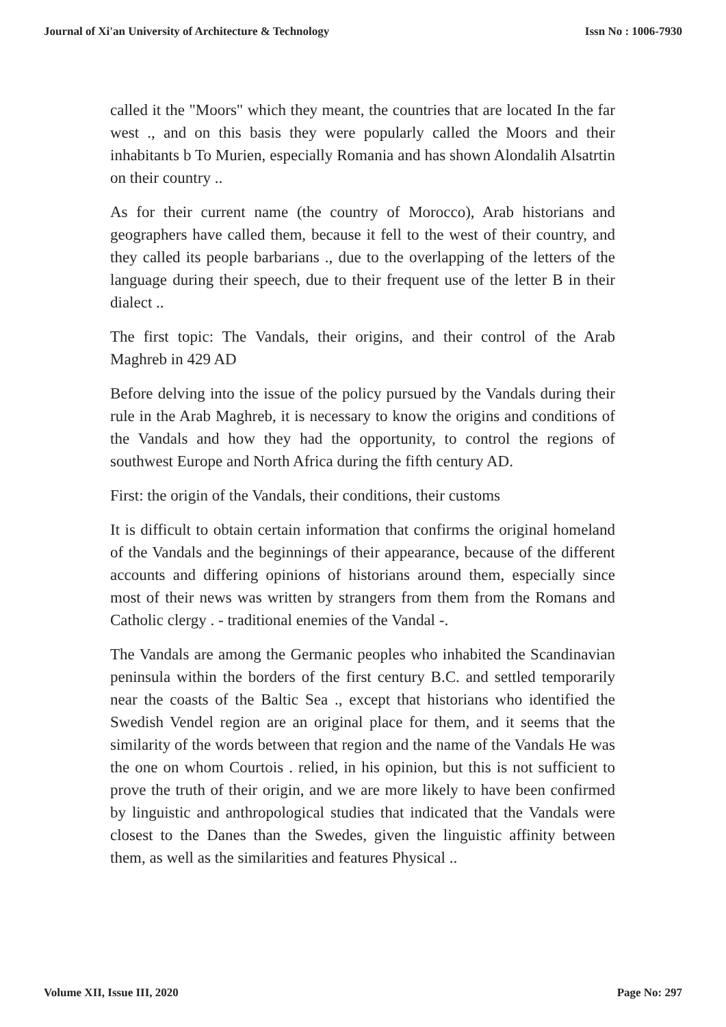Journal of Xi'an University of Architecture & Technology Issn No : 1006-7930
called it the "Moors" which they meant, the countries that are located In the far west ., and on this basis they were popularly called the Moors and their inhabitants b To Murien, especially Romania and has shown Alondalih Alsatrtin on their country ..
As for their current name (the country of Morocco), Arab historians and geographers have called them, because it fell to the west of their country, and they called its people barbarians ., due to the overlapping of the letters of the language during their speech, due to their frequent use of the letter B in their dialect ..
The first topic: The Vandals, their origins, and their control of the Arab Maghreb in 429 AD
Before delving into the issue of the policy pursued by the Vandals during their rule in the Arab Maghreb, it is necessary to know the origins and conditions of the Vandals and how they had the opportunity, to control the regions of southwest Europe and North Africa during the fifth century AD.
First: the origin of the Vandals, their conditions, their customs
It is difficult to obtain certain information that confirms the original homeland of the Vandals and the beginnings of their appearance, because of the different accounts and differing opinions of historians around them, especially since most of their news was written by strangers from them from the Romans and Catholic clergy . - traditional enemies of the Vandal -.
The Vandals are among the Germanic peoples who inhabited the Scandinavian peninsula within the borders of the first century B.C. and settled temporarily near the coasts of the Baltic Sea ., except that historians who identified the Swedish Vendel region are an original place for them, and it seems that the similarity of the words between that region and the name of the Vandals He was the one on whom Courtois . relied, in his opinion, but this is not sufficient to prove the truth of their origin, and we are more likely to have been confirmed by linguistic and anthropological studies that indicated that the Vandals were closest to the Danes than the Swedes, given the linguistic affinity between them, as well as the similarities and features Physical ..
Volume XII, Issue III, 2020 Page No: 297